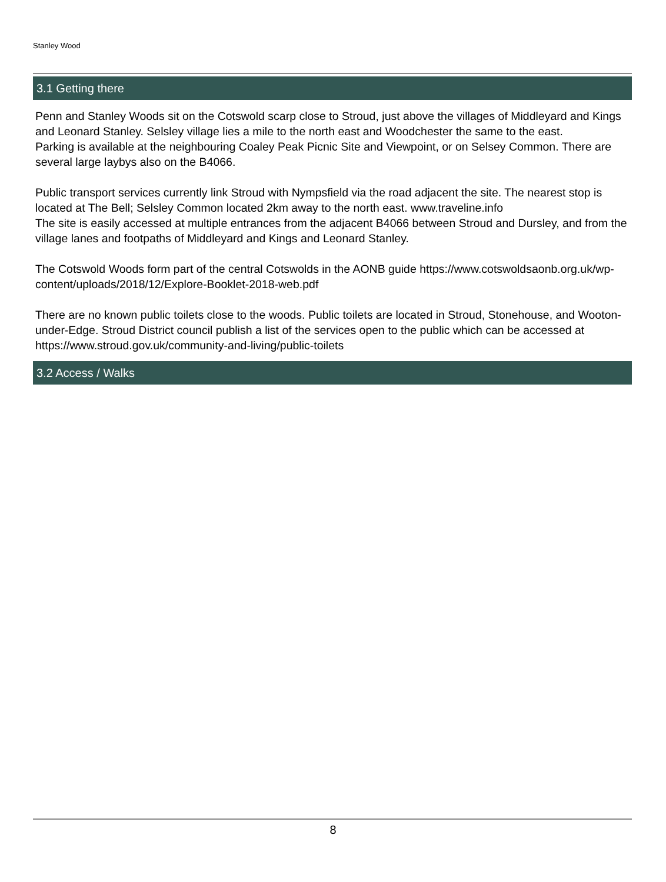Stanley Wood
3.1 Getting there
Penn and Stanley Woods sit on the Cotswold scarp close to Stroud, just above the villages of Middleyard and Kings and Leonard Stanley. Selsley village lies a mile to the north east and Woodchester the same to the east.
Parking is available at the neighbouring Coaley Peak Picnic Site and Viewpoint, or on Selsey Common. There are several large laybys also on the B4066.
Public transport services currently link Stroud with Nympsfield via the road adjacent the site. The nearest stop is located at The Bell; Selsley Common located 2km away to the north east. www.traveline.info
The site is easily accessed at multiple entrances from the adjacent B4066 between Stroud and Dursley, and from the village lanes and footpaths of Middleyard and Kings and Leonard Stanley.
The Cotswold Woods form part of the central Cotswolds in the AONB guide https://www.cotswoldsaonb.org.uk/wp-content/uploads/2018/12/Explore-Booklet-2018-web.pdf
There are no known public toilets close to the woods. Public toilets are located in Stroud, Stonehouse, and Wooton-under-Edge. Stroud District council publish a list of the services open to the public which can be accessed at https://www.stroud.gov.uk/community-and-living/public-toilets
3.2 Access / Walks
8